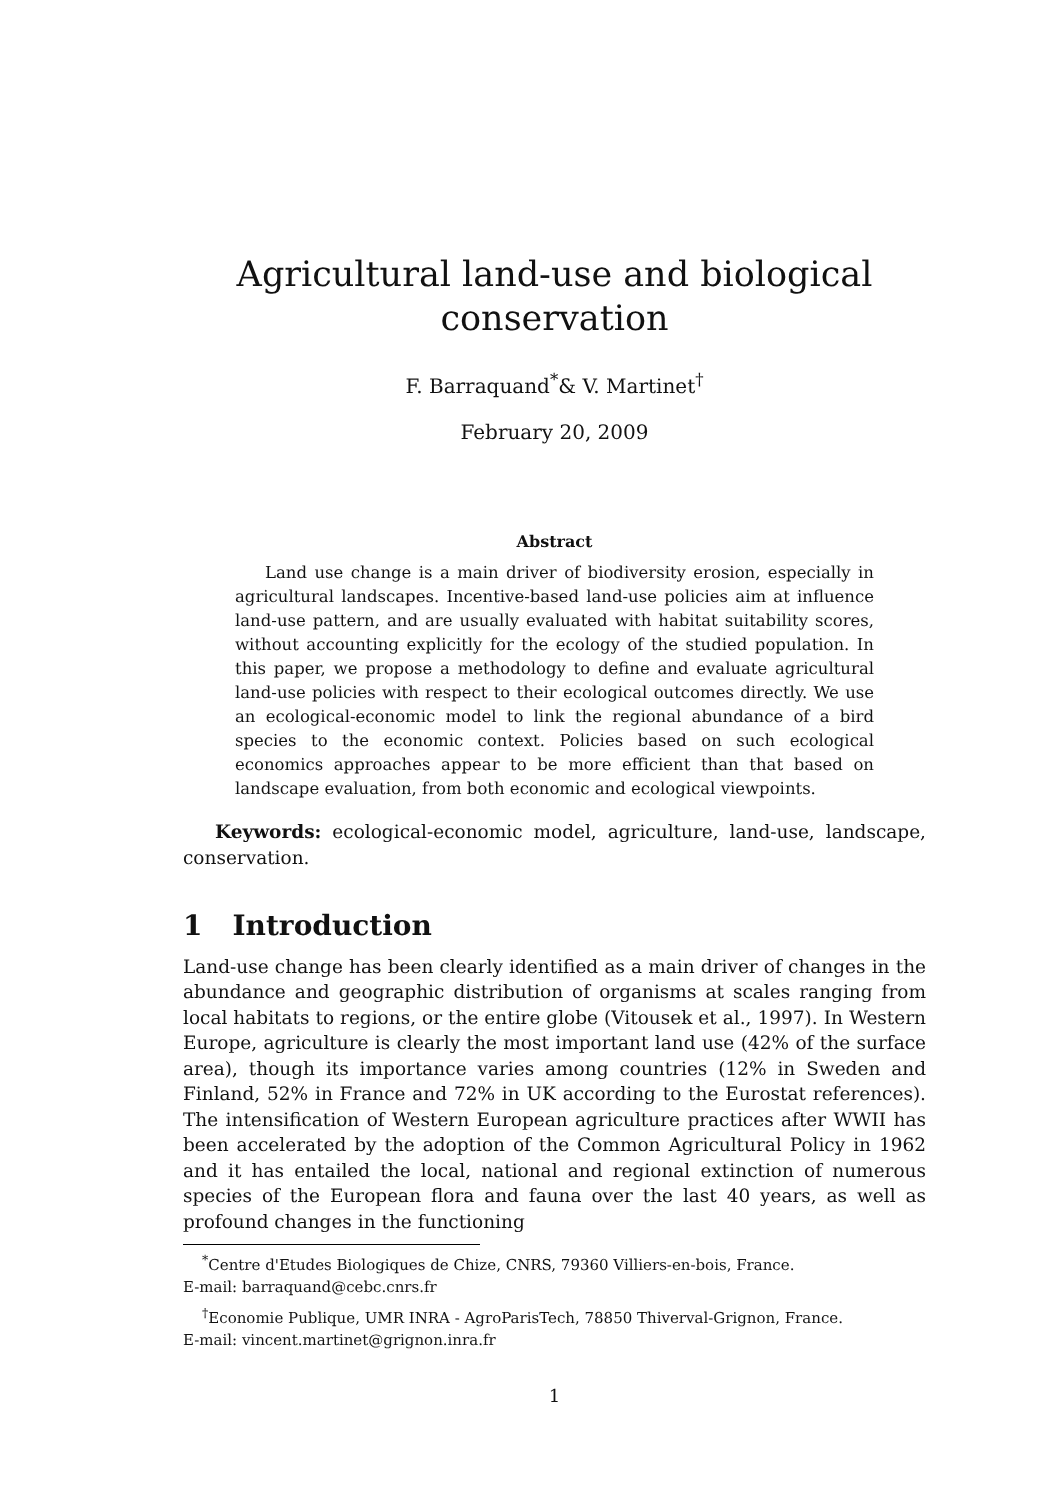Agricultural land-use and biological conservation
F. Barraquand<sup>*</sup>& V. Martinet<sup>†</sup>
February 20, 2009
Abstract
Land use change is a main driver of biodiversity erosion, especially in agricultural landscapes. Incentive-based land-use policies aim at influence land-use pattern, and are usually evaluated with habitat suitability scores, without accounting explicitly for the ecology of the studied population. In this paper, we propose a methodology to define and evaluate agricultural land-use policies with respect to their ecological outcomes directly. We use an ecological-economic model to link the regional abundance of a bird species to the economic context. Policies based on such ecological economics approaches appear to be more efficient than that based on landscape evaluation, from both economic and ecological viewpoints.
Keywords: ecological-economic model, agriculture, land-use, landscape, conservation.
1 Introduction
Land-use change has been clearly identified as a main driver of changes in the abundance and geographic distribution of organisms at scales ranging from local habitats to regions, or the entire globe (Vitousek et al., 1997). In Western Europe, agriculture is clearly the most important land use (42% of the surface area), though its importance varies among countries (12% in Sweden and Finland, 52% in France and 72% in UK according to the Eurostat references). The intensification of Western European agriculture practices after WWII has been accelerated by the adoption of the Common Agricultural Policy in 1962 and it has entailed the local, national and regional extinction of numerous species of the European flora and fauna over the last 40 years, as well as profound changes in the functioning
<sup>*</sup> Centre d'Etudes Biologiques de Chize, CNRS, 79360 Villiers-en-bois, France.
E-mail: barraquand@cebc.cnrs.fr
<sup>†</sup> Economie Publique, UMR INRA - AgroParisTech, 78850 Thiverval-Grignon, France.
E-mail: vincent.martinet@grignon.inra.fr
1